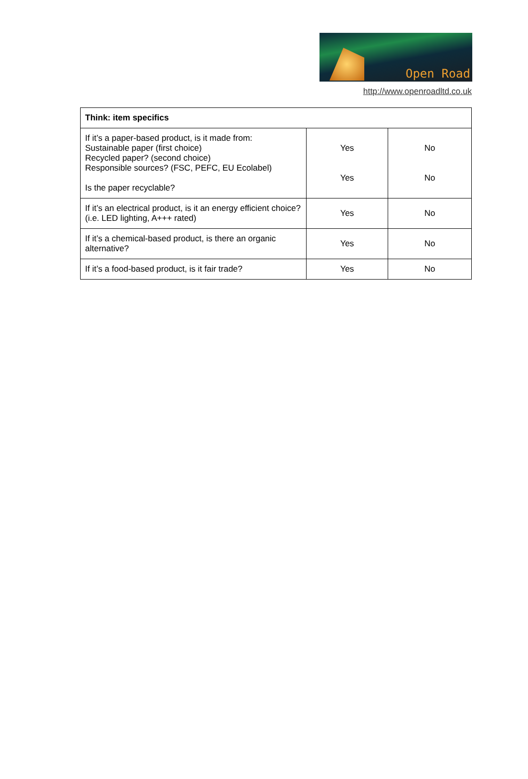Open Road
http://www.openroadltd.co.uk
| Think: item specifics | | |
| --- | --- | --- |
| If it’s a paper-based product, is it made from: Sustainable paper (first choice) Recycled paper? (second choice) Responsible sources? (FSC, PEFC, EU Ecolabel) Is the paper recyclable? | Yes Yes | No No |
| If it’s an electrical product, is it an energy efficient choice? (i.e. LED lighting, A+++ rated) | Yes | No |
| If it’s a chemical-based product, is there an organic alternative? | Yes | No |
| If it’s a food-based product, is it fair trade? | Yes | No |